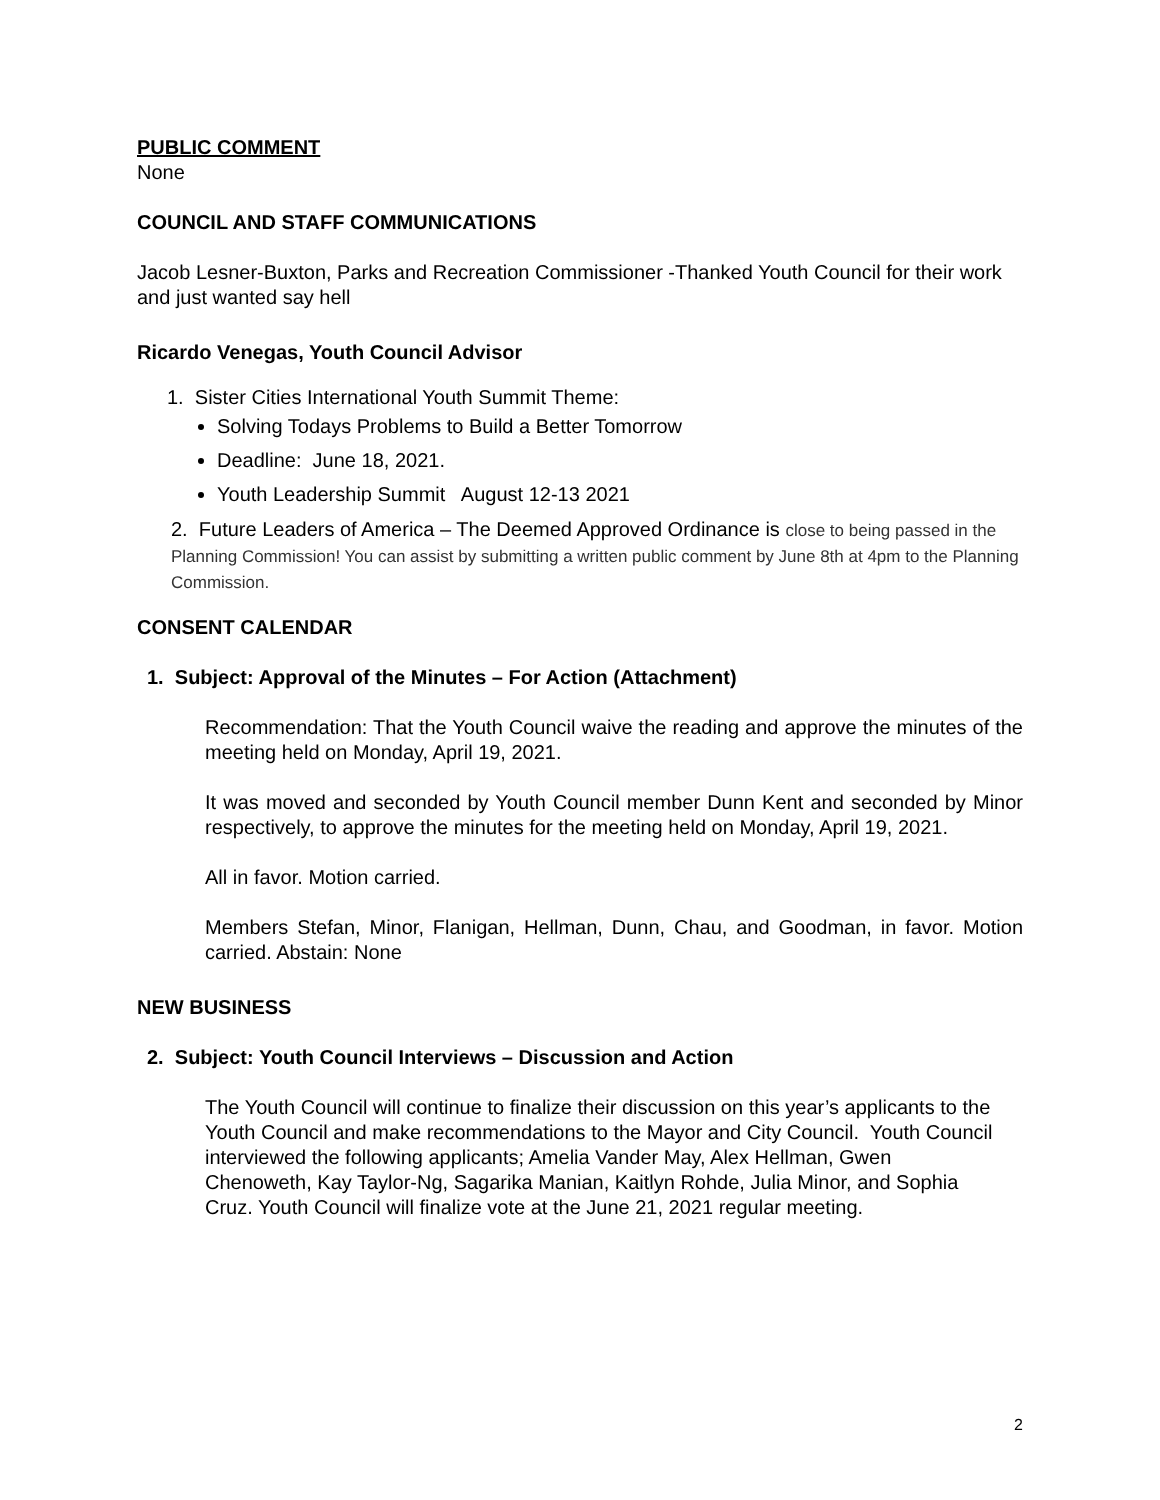PUBLIC COMMENT
None
COUNCIL AND STAFF COMMUNICATIONS
Jacob Lesner-Buxton, Parks and Recreation Commissioner -Thanked Youth Council for their work and just wanted say hell
Ricardo Venegas, Youth Council Advisor
1. Sister Cities International Youth Summit Theme:
Solving Todays Problems to Build a Better Tomorrow
Deadline: June 18, 2021.
Youth Leadership Summit August 12-13 2021
2. Future Leaders of America – The Deemed Approved Ordinance is close to being passed in the Planning Commission! You can assist by submitting a written public comment by June 8th at 4pm to the Planning Commission.
CONSENT CALENDAR
1. Subject: Approval of the Minutes – For Action (Attachment)
Recommendation: That the Youth Council waive the reading and approve the minutes of the meeting held on Monday, April 19, 2021.
It was moved and seconded by Youth Council member Dunn Kent and seconded by Minor respectively, to approve the minutes for the meeting held on Monday, April 19, 2021.
All in favor. Motion carried.
Members Stefan, Minor, Flanigan, Hellman, Dunn, Chau, and Goodman, in favor. Motion carried. Abstain: None
NEW BUSINESS
2. Subject: Youth Council Interviews – Discussion and Action
The Youth Council will continue to finalize their discussion on this year’s applicants to the Youth Council and make recommendations to the Mayor and City Council. Youth Council interviewed the following applicants; Amelia Vander May, Alex Hellman, Gwen Chenoweth, Kay Taylor-Ng, Sagarika Manian, Kaitlyn Rohde, Julia Minor, and Sophia Cruz. Youth Council will finalize vote at the June 21, 2021 regular meeting.
2